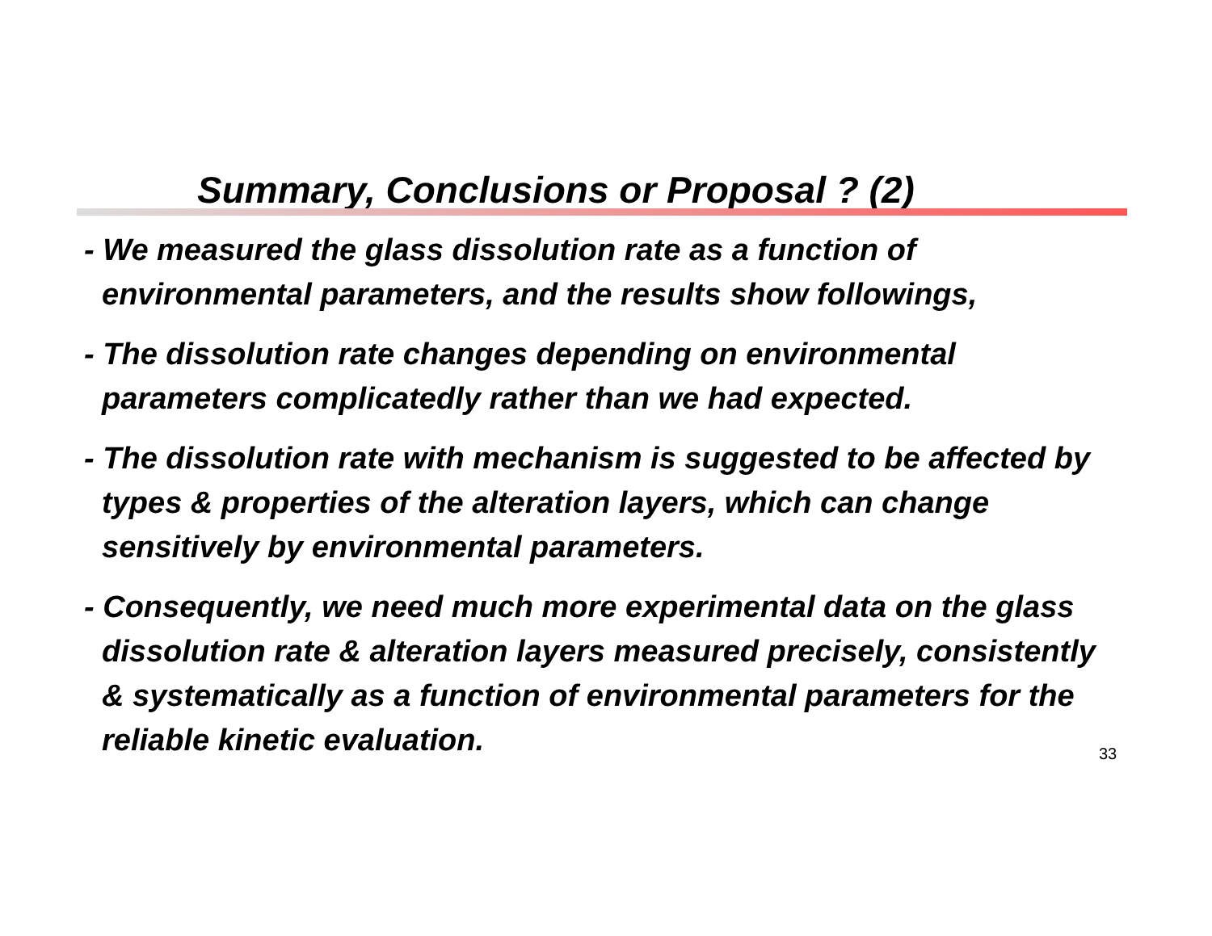Summary, Conclusions or Proposal ? (2)
- We measured the glass dissolution rate as a function of environmental parameters, and the results show followings,
- The dissolution rate changes depending on environmental parameters complicatedly rather than we had expected.
- The dissolution rate with mechanism is suggested to be affected by types & properties of the alteration layers, which can change sensitively by environmental parameters.
- Consequently, we need much more experimental data on the glass dissolution rate & alteration layers measured precisely, consistently & systematically as a function of environmental parameters for the reliable kinetic evaluation.
33